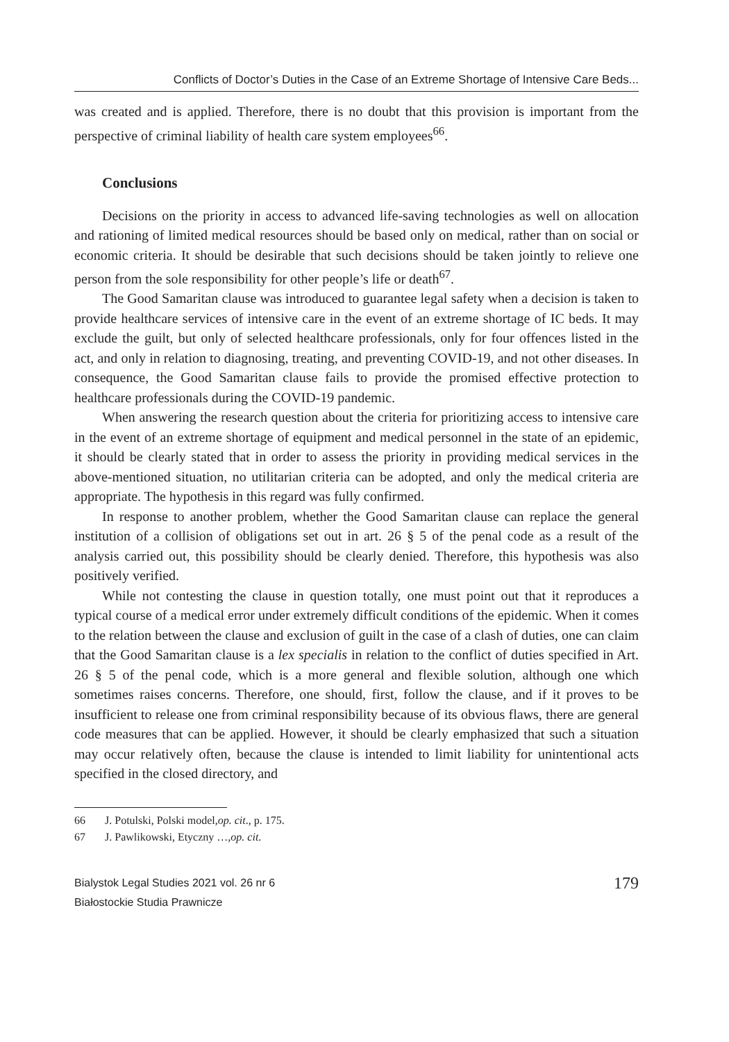Conflicts of Doctor’s Duties in the Case of an Extreme Shortage of Intensive Care Beds...
was created and is applied. Therefore, there is no doubt that this provision is important from the perspective of criminal liability of health care system employees<sup>66</sup>.
Conclusions
Decisions on the priority in access to advanced life-saving technologies as well on allocation and rationing of limited medical resources should be based only on medical, rather than on social or economic criteria. It should be desirable that such decisions should be taken jointly to relieve one person from the sole responsibility for other people’s life or death<sup>67</sup>.
The Good Samaritan clause was introduced to guarantee legal safety when a decision is taken to provide healthcare services of intensive care in the event of an extreme shortage of IC beds. It may exclude the guilt, but only of selected healthcare professionals, only for four offences listed in the act, and only in relation to diagnosing, treating, and preventing COVID-19, and not other diseases. In consequence, the Good Samaritan clause fails to provide the promised effective protection to healthcare professionals during the COVID-19 pandemic.
When answering the research question about the criteria for prioritizing access to intensive care in the event of an extreme shortage of equipment and medical personnel in the state of an epidemic, it should be clearly stated that in order to assess the priority in providing medical services in the above-mentioned situation, no utilitarian criteria can be adopted, and only the medical criteria are appropriate. The hypothesis in this regard was fully confirmed.
In response to another problem, whether the Good Samaritan clause can replace the general institution of a collision of obligations set out in art. 26 § 5 of the penal code as a result of the analysis carried out, this possibility should be clearly denied. Therefore, this hypothesis was also positively verified.
While not contesting the clause in question totally, one must point out that it reproduces a typical course of a medical error under extremely difficult conditions of the epidemic. When it comes to the relation between the clause and exclusion of guilt in the case of a clash of duties, one can claim that the Good Samaritan clause is a lex specialis in relation to the conflict of duties specified in Art. 26 § 5 of the penal code, which is a more general and flexible solution, although one which sometimes raises concerns. Therefore, one should, first, follow the clause, and if it proves to be insufficient to release one from criminal responsibility because of its obvious flaws, there are general code measures that can be applied. However, it should be clearly emphasized that such a situation may occur relatively often, because the clause is intended to limit liability for unintentional acts specified in the closed directory, and
66 J. Potulski, Polski model, op. cit., p. 175.
67 J. Pawlikowski, Etyczny …, op. cit.
Bialystok Legal Studies 2021 vol. 26 nr 6
Białostockie Studia Prawnicze
179